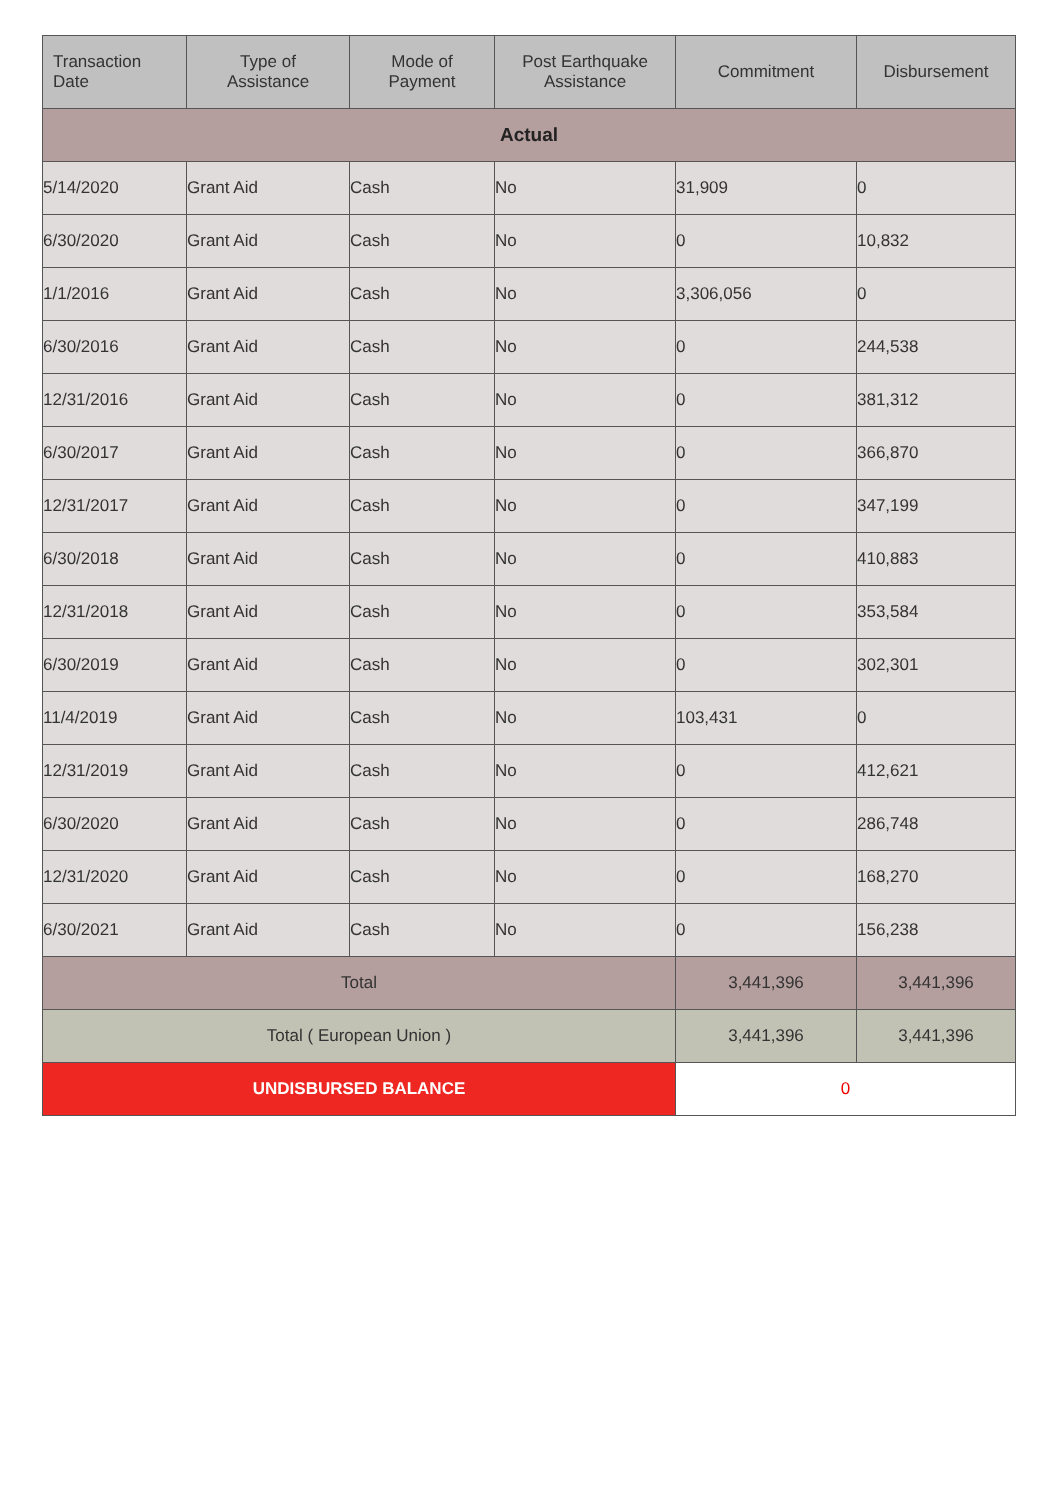| Transaction Date | Type of Assistance | Mode of Payment | Post Earthquake Assistance | Commitment | Disbursement |
| --- | --- | --- | --- | --- | --- |
| Actual | | | | | |
| 5/14/2020 | Grant Aid | Cash | No | 31,909 | 0 |
| 6/30/2020 | Grant Aid | Cash | No | 0 | 10,832 |
| 1/1/2016 | Grant Aid | Cash | No | 3,306,056 | 0 |
| 6/30/2016 | Grant Aid | Cash | No | 0 | 244,538 |
| 12/31/2016 | Grant Aid | Cash | No | 0 | 381,312 |
| 6/30/2017 | Grant Aid | Cash | No | 0 | 366,870 |
| 12/31/2017 | Grant Aid | Cash | No | 0 | 347,199 |
| 6/30/2018 | Grant Aid | Cash | No | 0 | 410,883 |
| 12/31/2018 | Grant Aid | Cash | No | 0 | 353,584 |
| 6/30/2019 | Grant Aid | Cash | No | 0 | 302,301 |
| 11/4/2019 | Grant Aid | Cash | No | 103,431 | 0 |
| 12/31/2019 | Grant Aid | Cash | No | 0 | 412,621 |
| 6/30/2020 | Grant Aid | Cash | No | 0 | 286,748 |
| 12/31/2020 | Grant Aid | Cash | No | 0 | 168,270 |
| 6/30/2021 | Grant Aid | Cash | No | 0 | 156,238 |
| Total | | | | 3,441,396 | 3,441,396 |
| Total ( European Union ) | | | | 3,441,396 | 3,441,396 |
| UNDISBURSED BALANCE | | | | 0 | |